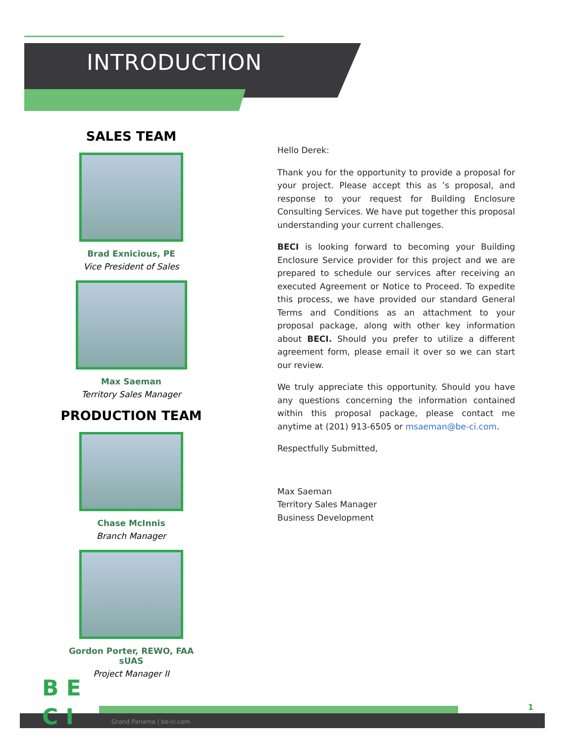INTRODUCTION
SALES TEAM
Brad Exnicious, PE
Vice President of Sales
Max Saeman
Territory Sales Manager
PRODUCTION TEAM
Chase McInnis
Branch Manager
Gordon Porter, REWO, FAA
sUAS
Project Manager II
Hello Derek:
Thank you for the opportunity to provide a proposal for your project. Please accept this as ’s proposal, and response to your request for Building Enclosure Consulting Services. We have put together this proposal understanding your current challenges.
BECI is looking forward to becoming your Building Enclosure Service provider for this project and we are prepared to schedule our services after receiving an executed Agreement or Notice to Proceed. To expedite this process, we have provided our standard General Terms and Conditions as an attachment to your proposal package, along with other key information about BECI. Should you prefer to utilize a different agreement form, please email it over so we can start our review.
We truly appreciate this opportunity. Should you have any questions concerning the information contained within this proposal package, please contact me anytime at (201) 913-6505 or msaeman@be-ci.com.
Respectfully Submitted,
Max Saeman
Territory Sales Manager
Business Development
B E
C I
1
Grand Panama | be-ci.com